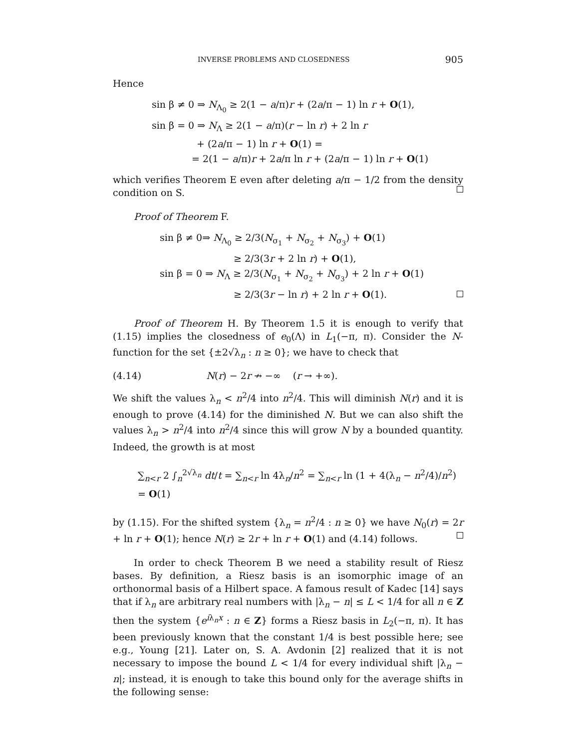INVERSE PROBLEMS AND CLOSEDNESS 905
Hence
sin β ≠ 0 ⇒ N<sub>Λ<sub>0</sub></sub> ≥ 2(1 − a/π)r + (2a/π − 1) ln r + O(1),
sin β = 0 ⇒ N<sub>Λ</sub> ≥ 2(1 − a/π)(r − ln r) + 2 ln r
+ (2a/π − 1) ln r + O(1) =
= 2(1 − a/π)r + 2a/π ln r + (2a/π − 1) ln r + O(1)
which verifies Theorem E even after deleting a/π − 1/2 from the density condition on S.
Proof of Theorem F.
sin β ≠ 0⇒ N<sub>Λ<sub>0</sub></sub> ≥ 2/3(N<sub>σ<sub>1</sub></sub> + N<sub>σ<sub>2</sub></sub> + N<sub>σ<sub>3</sub></sub>) + O(1)
≥ 2/3(3r + 2 ln r) + O(1),
sin β = 0 ⇒ N<sub>Λ</sub> ≥ 2/3(N<sub>σ<sub>1</sub></sub> + N<sub>σ<sub>2</sub></sub> + N<sub>σ<sub>3</sub></sub>) + 2 ln r + O(1)
≥ 2/3(3r − ln r) + 2 ln r + O(1).
Proof of Theorem H. By Theorem 1.5 it is enough to verify that (1.15) implies the closedness of e<sub>0</sub>(Λ) in L<sub>1</sub>(−π, π). Consider the N-function for the set {±2√λ<sub>n</sub> : n ≥ 0}; we have to check that
(4.14) N(r) − 2r ↛ −∞ (r → +∞).
We shift the values λ<sub>n</sub> < n<sup>2</sup>/4 into n<sup>2</sup>/4. This will diminish N(r) and it is enough to prove (4.14) for the diminished N. But we can also shift the values λ<sub>n</sub> > n<sup>2</sup>/4 into n<sup>2</sup>/4 since this will grow N by a bounded quantity. Indeed, the growth is at most
∑<sub>n<r</sub> 2 ∫<sub>n</sub><sup>2√λ<sub>n</sub></sup> dt/t = ∑<sub>n<r</sub> ln 4λ<sub>n</sub>/n<sup>2</sup> = ∑<sub>n<r</sub> ln (1 + 4(λ<sub>n</sub> − n<sup>2</sup>/4)/n<sup>2</sup>) = O(1)
by (1.15). For the shifted system {λ<sub>n</sub> = n<sup>2</sup>/4 : n ≥ 0} we have N<sub>0</sub>(r) = 2r + ln r + O(1); hence N(r) ≥ 2r + ln r + O(1) and (4.14) follows.
In order to check Theorem B we need a stability result of Riesz bases. By definition, a Riesz basis is an isomorphic image of an orthonormal basis of a Hilbert space. A famous result of Kadec [14] says that if λ<sub>n</sub> are arbitrary real numbers with |λ<sub>n</sub> − n| ≤ L < 1/4 for all n ∈ Z then the system {e<sup>iλ<sub>n</sub>x</sup> : n ∈ Z} forms a Riesz basis in L<sub>2</sub>(−π, π). It has been previously known that the constant 1/4 is best possible here; see e.g., Young [21]. Later on, S. A. Avdonin [2] realized that it is not necessary to impose the bound L < 1/4 for every individual shift |λ<sub>n</sub> − n|; instead, it is enough to take this bound only for the average shifts in the following sense: